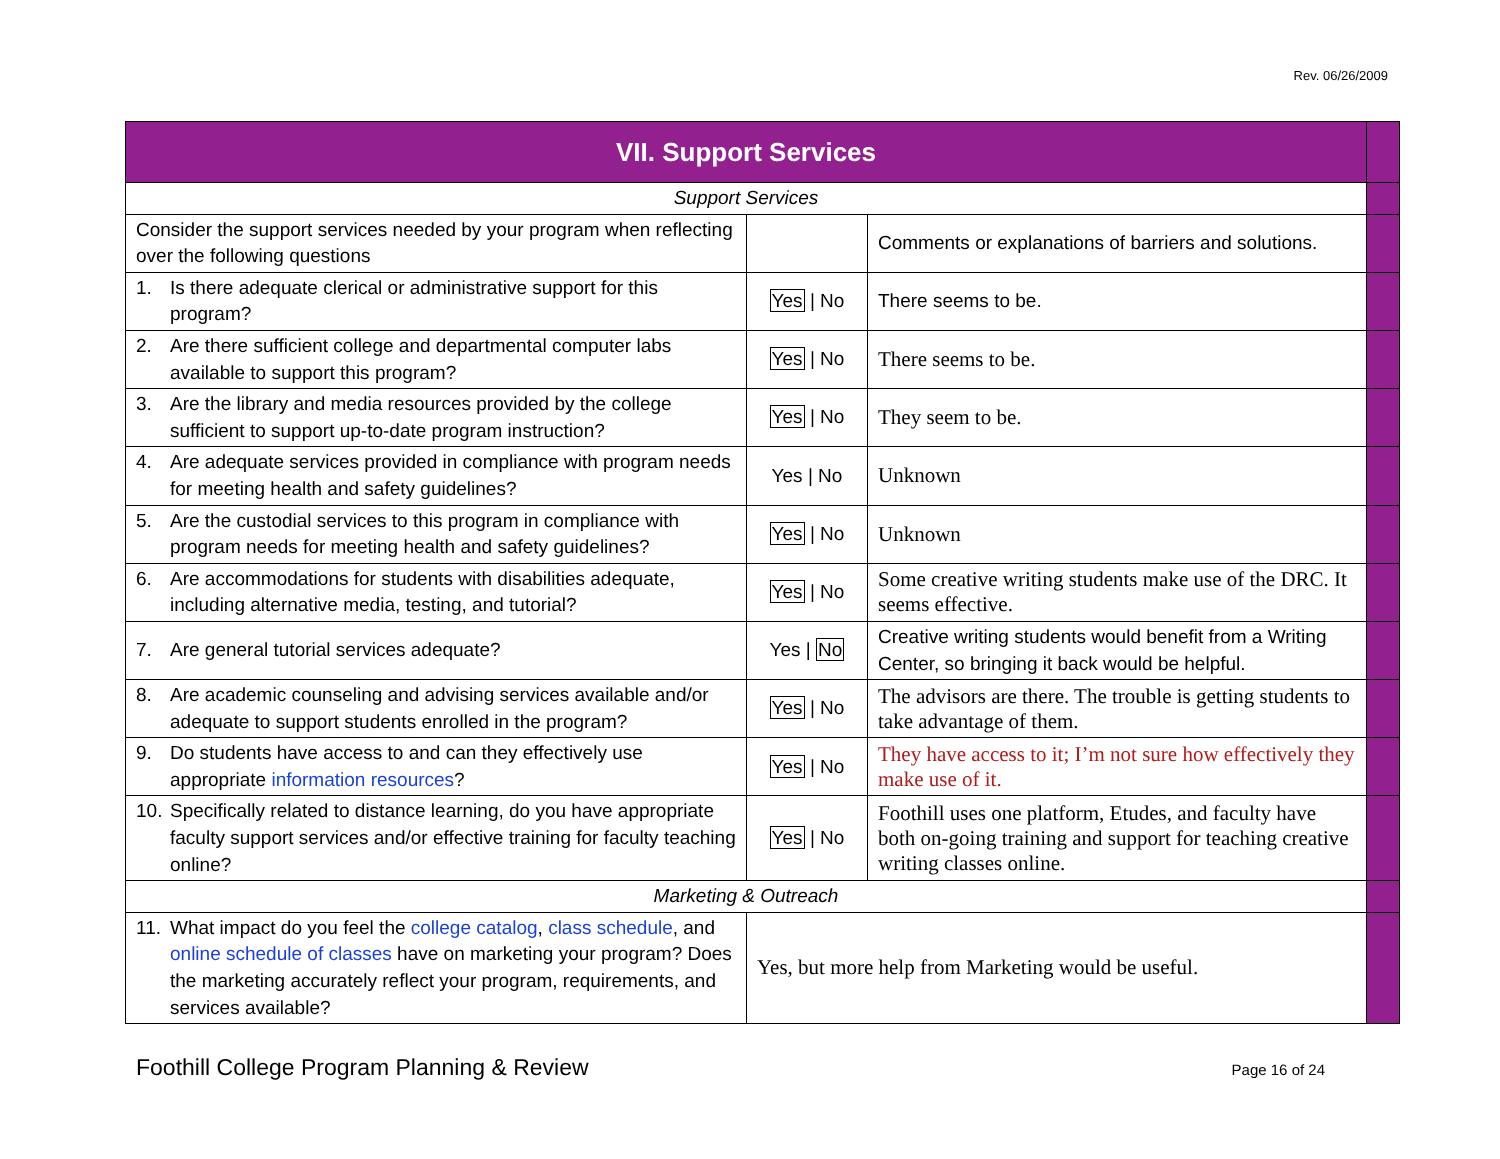Rev. 06/26/2009
| VII. Support Services | | | |
| Support Services | | | |
| Consider the support services needed by your program when reflecting over the following questions | | Comments or explanations of barriers and solutions. | |
| 1. Is there adequate clerical or administrative support for this program? | Yes / No | There seems to be. | |
| 2. Are there sufficient college and departmental computer labs available to support this program? | Yes / No | There seems to be. | |
| 3. Are the library and media resources provided by the college sufficient to support up-to-date program instruction? | Yes / No | They seem to be. | |
| 4. Are adequate services provided in compliance with program needs for meeting health and safety guidelines? | Yes / No | Unknown | |
| 5. Are the custodial services to this program in compliance with program needs for meeting health and safety guidelines? | Yes / No | Unknown | |
| 6. Are accommodations for students with disabilities adequate, including alternative media, testing, and tutorial? | Yes / No | Some creative writing students make use of the DRC. It seems effective. | |
| 7. Are general tutorial services adequate? | Yes / No | Creative writing students would benefit from a Writing Center, so bringing it back would be helpful. | |
| 8. Are academic counseling and advising services available and/or adequate to support students enrolled in the program? | Yes / No | The advisors are there. The trouble is getting students to take advantage of them. | |
| 9. Do students have access to and can they effectively use appropriate information resources ? | Yes / No | They have access to it; I’m not sure how effectively they make use of it. | |
| 10. Specifically related to distance learning, do you have appropriate faculty support services and/or effective training for faculty teaching online? | Yes / No | Foothill uses one platform, Etudes, and faculty have both on-going training and support for teaching creative writing classes online. | |
| Marketing & Outreach | | | |
| 11. What impact do you feel the college catalog , class schedule , and online schedule of classes have on marketing your program? Does the marketing accurately reflect your program, requirements, and services available? | Yes, but more help from Marketing would be useful. | | |
Foothill College Program Planning & Review Page 16 of 24